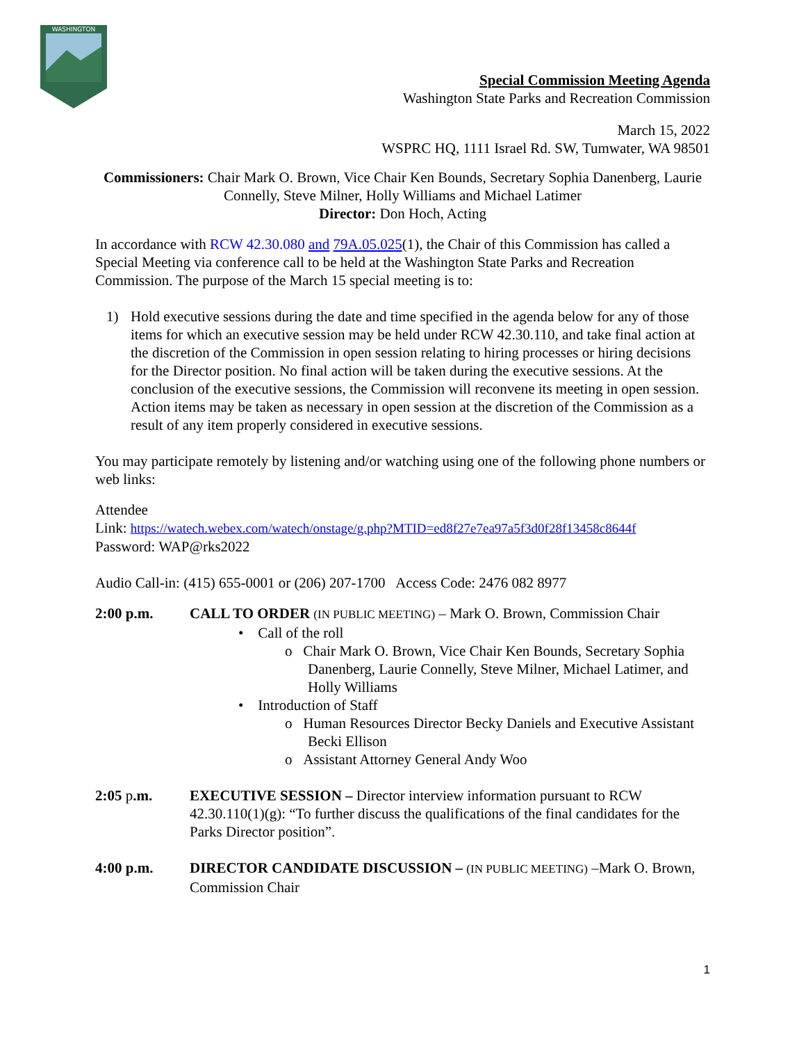WASHINGTON
Special Commission Meeting Agenda
Washington State Parks and Recreation Commission
March 15, 2022
WSPRC HQ, 1111 Israel Rd. SW, Tumwater, WA 98501
Commissioners: Chair Mark O. Brown, Vice Chair Ken Bounds, Secretary Sophia Danenberg, Laurie Connelly, Steve Milner, Holly Williams and Michael Latimer
Director: Don Hoch, Acting
In accordance with RCW 42.30.080 and 79A.05.025(1), the Chair of this Commission has called a Special Meeting via conference call to be held at the Washington State Parks and Recreation Commission. The purpose of the March 15 special meeting is to:
1) Hold executive sessions during the date and time specified in the agenda below for any of those items for which an executive session may be held under RCW 42.30.110, and take final action at the discretion of the Commission in open session relating to hiring processes or hiring decisions for the Director position. No final action will be taken during the executive sessions. At the conclusion of the executive sessions, the Commission will reconvene its meeting in open session. Action items may be taken as necessary in open session at the discretion of the Commission as a result of any item properly considered in executive sessions.
You may participate remotely by listening and/or watching using one of the following phone numbers or web links:
Attendee
Link: https://watech.webex.com/watech/onstage/g.php?MTID=ed8f27e7ea97a5f3d0f28f13458c8644f
Password: WAP@rks2022
Audio Call-in: (415) 655-0001 or (206) 207-1700 Access Code: 2476 082 8977
2:00 p.m. CALL TO ORDER (IN PUBLIC MEETING) – Mark O. Brown, Commission Chair
• Call of the roll
o Chair Mark O. Brown, Vice Chair Ken Bounds, Secretary Sophia Danenberg, Laurie Connelly, Steve Milner, Michael Latimer, and Holly Williams
• Introduction of Staff
o Human Resources Director Becky Daniels and Executive Assistant Becki Ellison
o Assistant Attorney General Andy Woo
2:05 p.m. EXECUTIVE SESSION – Director interview information pursuant to RCW 42.30.110(1)(g): “To further discuss the qualifications of the final candidates for the Parks Director position”.
4:00 p.m. DIRECTOR CANDIDATE DISCUSSION – (IN PUBLIC MEETING) –Mark O. Brown, Commission Chair
1